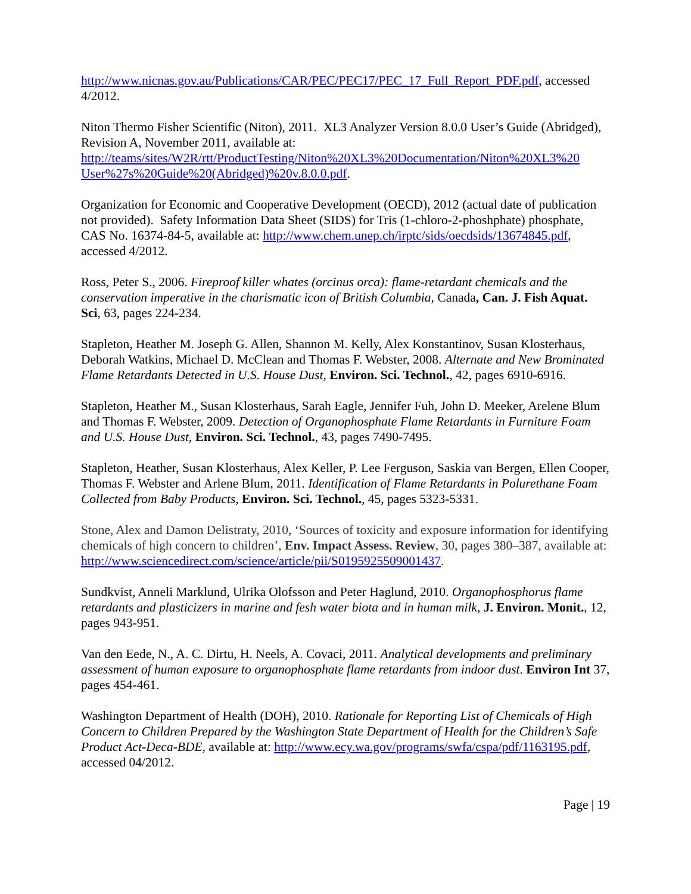http://www.nicnas.gov.au/Publications/CAR/PEC/PEC17/PEC_17_Full_Report_PDF.pdf, accessed 4/2012.
Niton Thermo Fisher Scientific (Niton), 2011. XL3 Analyzer Version 8.0.0 User’s Guide (Abridged), Revision A, November 2011, available at: http://teams/sites/W2R/rtt/ProductTesting/Niton%20XL3%20Documentation/Niton%20XL3%20 User%27s%20Guide%20(Abridged)%20v.8.0.0.pdf.
Organization for Economic and Cooperative Development (OECD), 2012 (actual date of publication not provided). Safety Information Data Sheet (SIDS) for Tris (1-chloro-2-phoshphate) phosphate, CAS No. 16374-84-5, available at: http://www.chem.unep.ch/irptc/sids/oecdsids/13674845.pdf, accessed 4/2012.
Ross, Peter S., 2006. Fireproof killer whates (orcinus orca): flame-retardant chemicals and the conservation imperative in the charismatic icon of British Columbia, Canada, Can. J. Fish Aquat. Sci, 63, pages 224-234.
Stapleton, Heather M. Joseph G. Allen, Shannon M. Kelly, Alex Konstantinov, Susan Klosterhaus, Deborah Watkins, Michael D. McClean and Thomas F. Webster, 2008. Alternate and New Brominated Flame Retardants Detected in U.S. House Dust, Environ. Sci. Technol., 42, pages 6910-6916.
Stapleton, Heather M., Susan Klosterhaus, Sarah Eagle, Jennifer Fuh, John D. Meeker, Arelene Blum and Thomas F. Webster, 2009. Detection of Organophosphate Flame Retardants in Furniture Foam and U.S. House Dust, Environ. Sci. Technol., 43, pages 7490-7495.
Stapleton, Heather, Susan Klosterhaus, Alex Keller, P. Lee Ferguson, Saskia van Bergen, Ellen Cooper, Thomas F. Webster and Arlene Blum, 2011. Identification of Flame Retardants in Polurethane Foam Collected from Baby Products, Environ. Sci. Technol., 45, pages 5323-5331.
Stone, Alex and Damon Delistraty, 2010, ‘Sources of toxicity and exposure information for identifying chemicals of high concern to children’, Env. Impact Assess. Review, 30, pages 380–387, available at: http://www.sciencedirect.com/science/article/pii/S0195925509001437.
Sundkvist, Anneli Marklund, Ulrika Olofsson and Peter Haglund, 2010. Organophosphorus flame retardants and plasticizers in marine and fesh water biota and in human milk, J. Environ. Monit., 12, pages 943-951.
Van den Eede, N., A. C. Dirtu, H. Neels, A. Covaci, 2011. Analytical developments and preliminary assessment of human exposure to organophosphate flame retardants from indoor dust. Environ Int 37, pages 454-461.
Washington Department of Health (DOH), 2010. Rationale for Reporting List of Chemicals of High Concern to Children Prepared by the Washington State Department of Health for the Children’s Safe Product Act-Deca-BDE, available at: http://www.ecy.wa.gov/programs/swfa/cspa/pdf/1163195.pdf, accessed 04/2012.
Page | 19